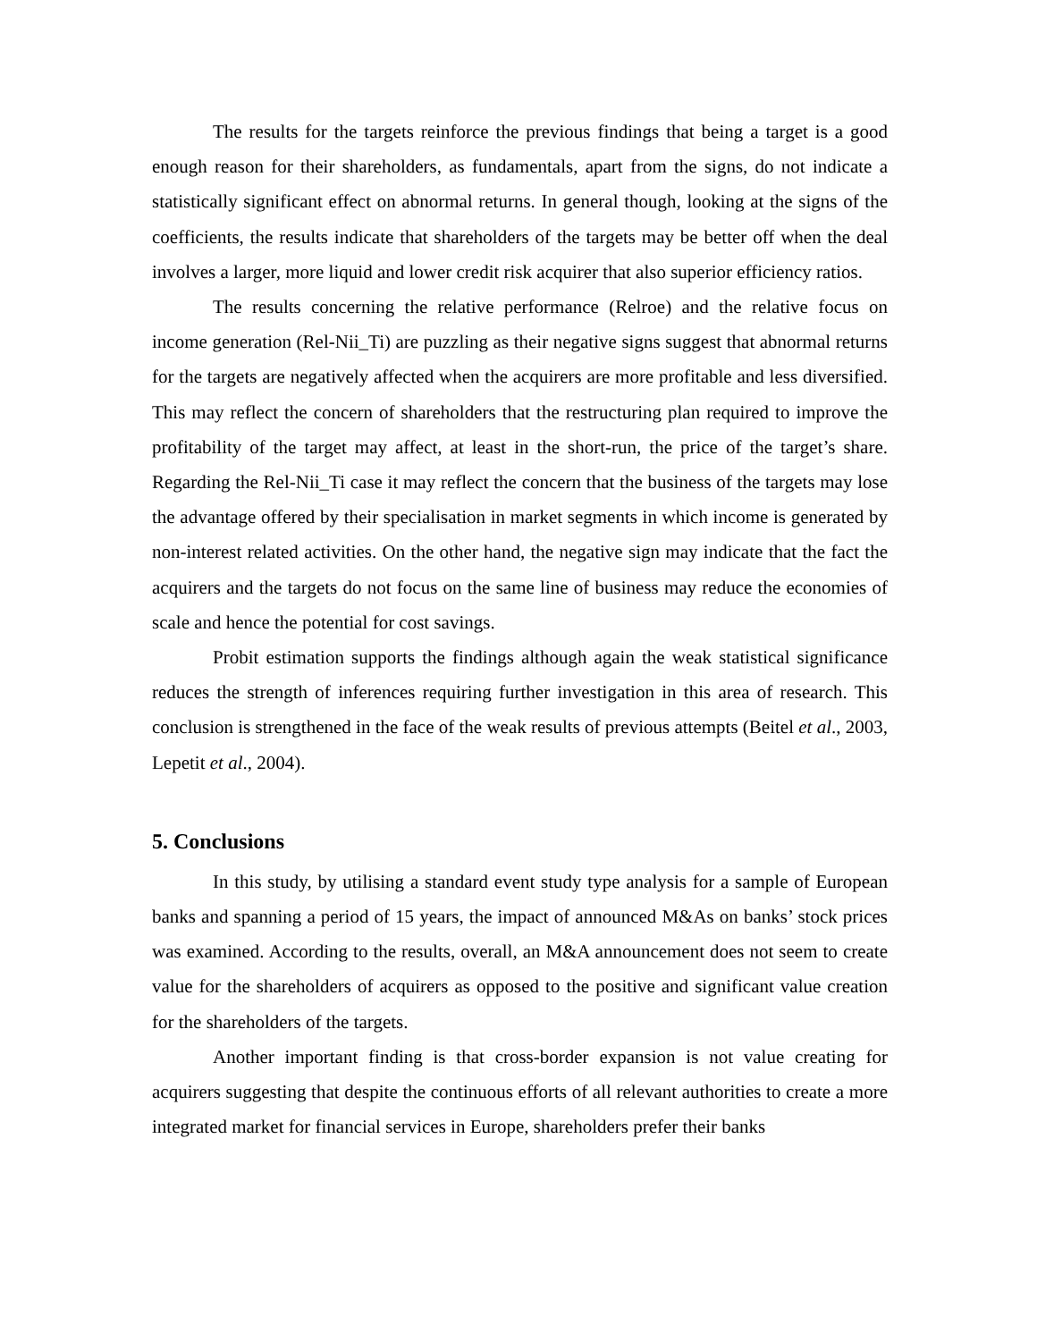The results for the targets reinforce the previous findings that being a target is a good enough reason for their shareholders, as fundamentals, apart from the signs, do not indicate a statistically significant effect on abnormal returns. In general though, looking at the signs of the coefficients, the results indicate that shareholders of the targets may be better off when the deal involves a larger, more liquid and lower credit risk acquirer that also superior efficiency ratios.
The results concerning the relative performance (Relroe) and the relative focus on income generation (Rel-Nii_Ti) are puzzling as their negative signs suggest that abnormal returns for the targets are negatively affected when the acquirers are more profitable and less diversified. This may reflect the concern of shareholders that the restructuring plan required to improve the profitability of the target may affect, at least in the short-run, the price of the target’s share. Regarding the Rel-Nii_Ti case it may reflect the concern that the business of the targets may lose the advantage offered by their specialisation in market segments in which income is generated by non-interest related activities. On the other hand, the negative sign may indicate that the fact the acquirers and the targets do not focus on the same line of business may reduce the economies of scale and hence the potential for cost savings.
Probit estimation supports the findings although again the weak statistical significance reduces the strength of inferences requiring further investigation in this area of research. This conclusion is strengthened in the face of the weak results of previous attempts (Beitel et al., 2003, Lepetit et al., 2004).
5. Conclusions
In this study, by utilising a standard event study type analysis for a sample of European banks and spanning a period of 15 years, the impact of announced M&As on banks’ stock prices was examined. According to the results, overall, an M&A announcement does not seem to create value for the shareholders of acquirers as opposed to the positive and significant value creation for the shareholders of the targets.
Another important finding is that cross-border expansion is not value creating for acquirers suggesting that despite the continuous efforts of all relevant authorities to create a more integrated market for financial services in Europe, shareholders prefer their banks